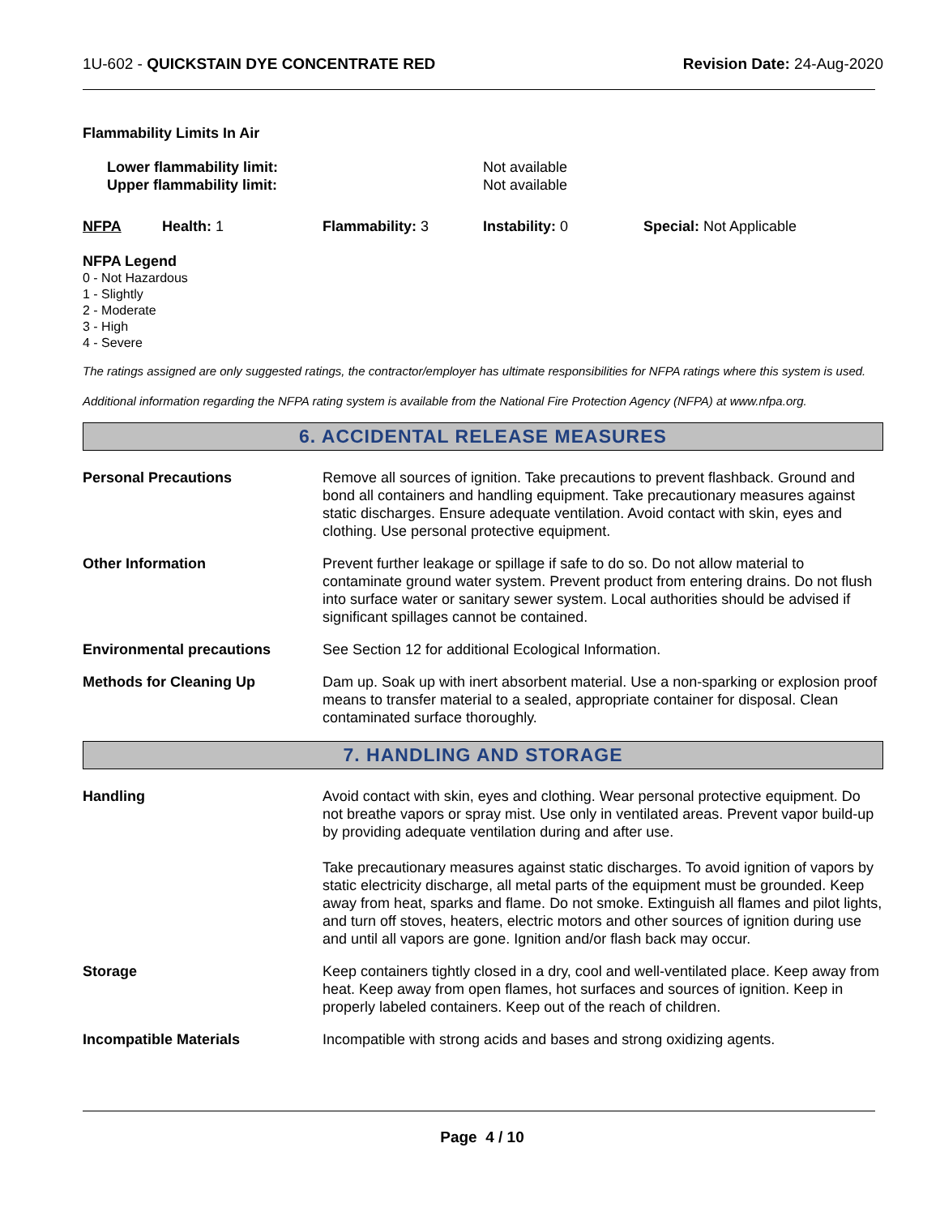1U-602 - QUICKSTAIN DYE CONCENTRATE RED
Revision Date: 24-Aug-2020
Flammability Limits In Air
Lower flammability limit:
Upper flammability limit:
Not available
Not available
NFPA Health: 1 Flammability: 3 Instability: 0 Special: Not Applicable
NFPA Legend
0 - Not Hazardous
1 - Slightly
2 - Moderate
3 - High
4 - Severe
The ratings assigned are only suggested ratings, the contractor/employer has ultimate responsibilities for NFPA ratings where this system is used.
Additional information regarding the NFPA rating system is available from the National Fire Protection Agency (NFPA) at www.nfpa.org.
6. ACCIDENTAL RELEASE MEASURES
Personal Precautions Remove all sources of ignition. Take precautions to prevent flashback. Ground and bond all containers and handling equipment. Take precautionary measures against static discharges. Ensure adequate ventilation. Avoid contact with skin, eyes and clothing. Use personal protective equipment.
Other Information Prevent further leakage or spillage if safe to do so. Do not allow material to contaminate ground water system. Prevent product from entering drains. Do not flush into surface water or sanitary sewer system. Local authorities should be advised if significant spillages cannot be contained.
Environmental precautions See Section 12 for additional Ecological Information.
Methods for Cleaning Up Dam up. Soak up with inert absorbent material. Use a non-sparking or explosion proof means to transfer material to a sealed, appropriate container for disposal. Clean contaminated surface thoroughly.
7. HANDLING AND STORAGE
Handling Avoid contact with skin, eyes and clothing. Wear personal protective equipment. Do not breathe vapors or spray mist. Use only in ventilated areas. Prevent vapor build-up by providing adequate ventilation during and after use.
Take precautionary measures against static discharges. To avoid ignition of vapors by static electricity discharge, all metal parts of the equipment must be grounded. Keep away from heat, sparks and flame. Do not smoke. Extinguish all flames and pilot lights, and turn off stoves, heaters, electric motors and other sources of ignition during use and until all vapors are gone. Ignition and/or flash back may occur.
Storage Keep containers tightly closed in a dry, cool and well-ventilated place. Keep away from heat. Keep away from open flames, hot surfaces and sources of ignition. Keep in properly labeled containers. Keep out of the reach of children.
Incompatible Materials Incompatible with strong acids and bases and strong oxidizing agents.
Page 4 / 10